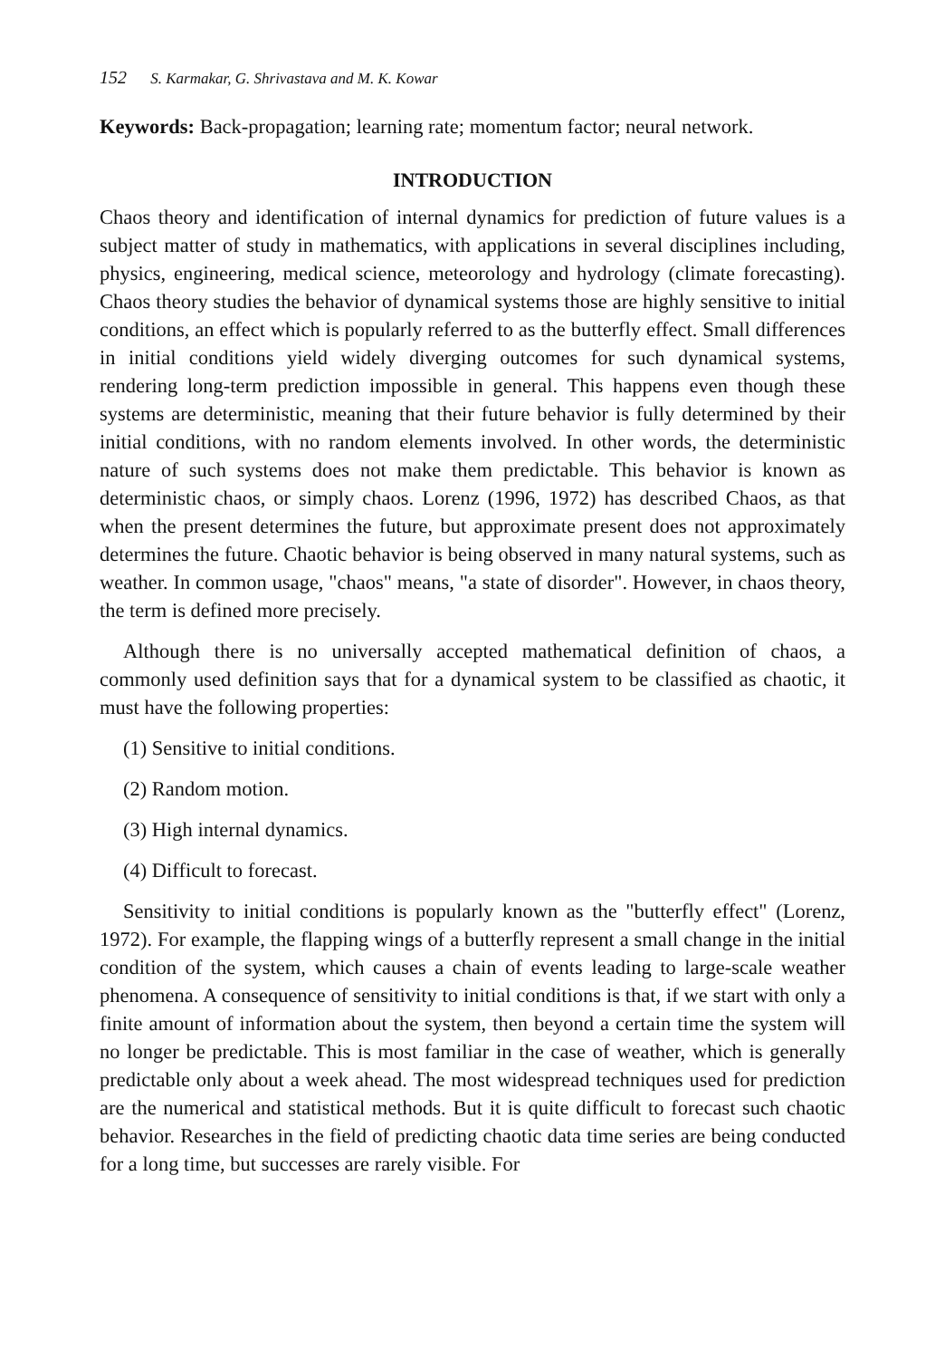152 S. Karmakar, G. Shrivastava and M. K. Kowar
Keywords: Back-propagation; learning rate; momentum factor; neural network.
INTRODUCTION
Chaos theory and identification of internal dynamics for prediction of future values is a subject matter of study in mathematics, with applications in several disciplines including, physics, engineering, medical science, meteorology and hydrology (climate forecasting). Chaos theory studies the behavior of dynamical systems those are highly sensitive to initial conditions, an effect which is popularly referred to as the butterfly effect. Small differences in initial conditions yield widely diverging outcomes for such dynamical systems, rendering long-term prediction impossible in general. This happens even though these systems are deterministic, meaning that their future behavior is fully determined by their initial conditions, with no random elements involved. In other words, the deterministic nature of such systems does not make them predictable. This behavior is known as deterministic chaos, or simply chaos. Lorenz (1996, 1972) has described Chaos, as that when the present determines the future, but approximate present does not approximately determines the future. Chaotic behavior is being observed in many natural systems, such as weather. In common usage, "chaos" means, "a state of disorder". However, in chaos theory, the term is defined more precisely.
Although there is no universally accepted mathematical definition of chaos, a commonly used definition says that for a dynamical system to be classified as chaotic, it must have the following properties:
(1) Sensitive to initial conditions.
(2) Random motion.
(3) High internal dynamics.
(4) Difficult to forecast.
Sensitivity to initial conditions is popularly known as the "butterfly effect" (Lorenz, 1972). For example, the flapping wings of a butterfly represent a small change in the initial condition of the system, which causes a chain of events leading to large-scale weather phenomena. A consequence of sensitivity to initial conditions is that, if we start with only a finite amount of information about the system, then beyond a certain time the system will no longer be predictable. This is most familiar in the case of weather, which is generally predictable only about a week ahead. The most widespread techniques used for prediction are the numerical and statistical methods. But it is quite difficult to forecast such chaotic behavior. Researches in the field of predicting chaotic data time series are being conducted for a long time, but successes are rarely visible. For